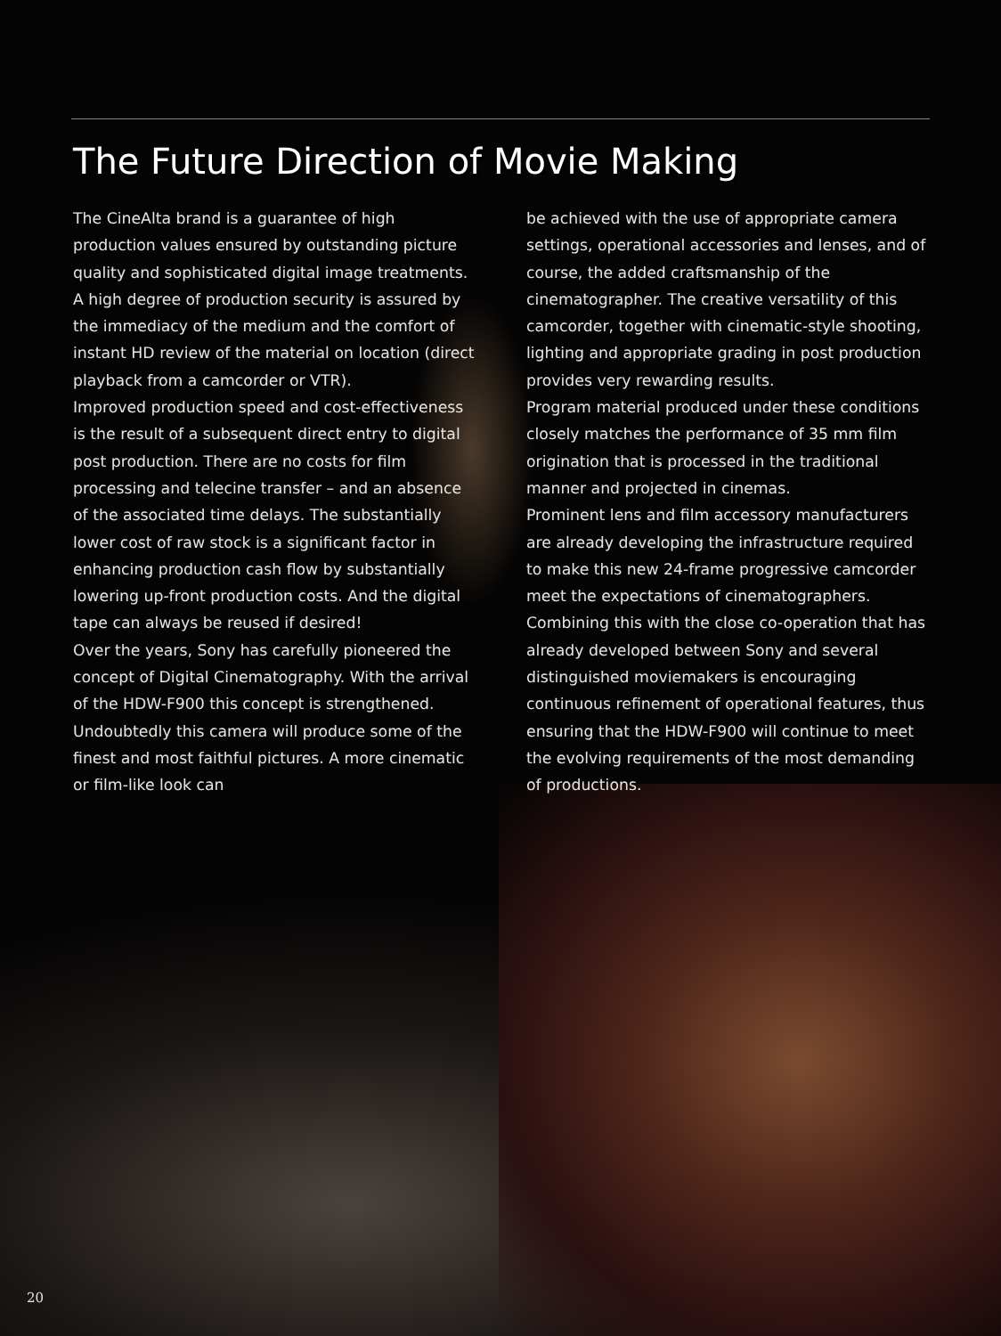The Future Direction of Movie Making
The CineAlta brand is a guarantee of high production values ensured by outstanding picture quality and sophisticated digital image treatments. A high degree of production security is assured by the immediacy of the medium and the comfort of instant HD review of the material on location (direct playback from a camcorder or VTR).
Improved production speed and cost-effectiveness is the result of a subsequent direct entry to digital post production. There are no costs for film processing and telecine transfer – and an absence of the associated time delays. The substantially lower cost of raw stock is a significant factor in enhancing production cash flow by substantially lowering up-front production costs. And the digital tape can always be reused if desired!
Over the years, Sony has carefully pioneered the concept of Digital Cinematography. With the arrival of the HDW-F900 this concept is strengthened. Undoubtedly this camera will produce some of the finest and most faithful pictures. A more cinematic or film-like look can
be achieved with the use of appropriate camera settings, operational accessories and lenses, and of course, the added craftsmanship of the cinematographer. The creative versatility of this camcorder, together with cinematic-style shooting, lighting and appropriate grading in post production provides very rewarding results.
Program material produced under these conditions closely matches the performance of 35 mm film origination that is processed in the traditional manner and projected in cinemas.
Prominent lens and film accessory manufacturers are already developing the infrastructure required to make this new 24-frame progressive camcorder meet the expectations of cinematographers.
Combining this with the close co-operation that has already developed between Sony and several distinguished moviemakers is encouraging continuous refinement of operational features, thus ensuring that the HDW-F900 will continue to meet the evolving requirements of the most demanding of productions.
20